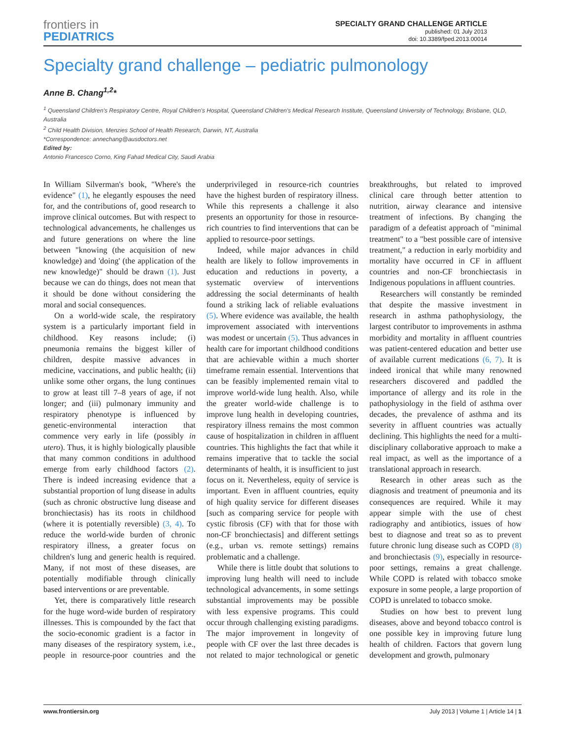frontiers in
PEDIATRICS
SPECIALTY GRAND CHALLENGE ARTICLE
published: 01 July 2013
doi: 10.3389/fped.2013.00014
Specialty grand challenge – pediatric pulmonology
Anne B. Chang<sup>1,2</sup>*
<sup>1</sup> Queensland Children's Respiratory Centre, Royal Children's Hospital, Queensland Children's Medical Research Institute, Queensland University of Technology, Brisbane, QLD, Australia
<sup>2</sup> Child Health Division, Menzies School of Health Research, Darwin, NT, Australia
*Correspondence: annechang@ausdoctors.net
Edited by:
Antonio Francesco Corno, King Fahad Medical City, Saudi Arabia
In William Silverman's book, "Where's the evidence" (1), he elegantly espouses the need for, and the contributions of, good research to improve clinical outcomes. But with respect to technological advancements, he challenges us and future generations on where the line between "knowing (the acquisition of new knowledge) and 'doing' (the application of the new knowledge)" should be drawn (1). Just because we can do things, does not mean that it should be done without considering the moral and social consequences.
On a world-wide scale, the respiratory system is a particularly important field in childhood. Key reasons include; (i) pneumonia remains the biggest killer of children, despite massive advances in medicine, vaccinations, and public health; (ii) unlike some other organs, the lung continues to grow at least till 7–8 years of age, if not longer; and (iii) pulmonary immunity and respiratory phenotype is influenced by genetic-environmental interaction that commence very early in life (possibly in utero). Thus, it is highly biologically plausible that many common conditions in adulthood emerge from early childhood factors (2). There is indeed increasing evidence that a substantial proportion of lung disease in adults (such as chronic obstructive lung disease and bronchiectasis) has its roots in childhood (where it is potentially reversible) (3, 4). To reduce the world-wide burden of chronic respiratory illness, a greater focus on children's lung and generic health is required. Many, if not most of these diseases, are potentially modifiable through clinically based interventions or are preventable.
Yet, there is comparatively little research for the huge word-wide burden of respiratory illnesses. This is compounded by the fact that the socio-economic gradient is a factor in many diseases of the respiratory system, i.e., people in resource-poor countries and the underprivileged in resource-rich countries have the highest burden of respiratory illness. While this represents a challenge it also presents an opportunity for those in resource-rich countries to find interventions that can be applied to resource-poor settings.
Indeed, while major advances in child health are likely to follow improvements in education and reductions in poverty, a systematic overview of interventions addressing the social determinants of health found a striking lack of reliable evaluations (5). Where evidence was available, the health improvement associated with interventions was modest or uncertain (5). Thus advances in health care for important childhood conditions that are achievable within a much shorter timeframe remain essential. Interventions that can be feasibly implemented remain vital to improve world-wide lung health. Also, while the greater world-wide challenge is to improve lung health in developing countries, respiratory illness remains the most common cause of hospitalization in children in affluent countries. This highlights the fact that while it remains imperative that to tackle the social determinants of health, it is insufficient to just focus on it. Nevertheless, equity of service is important. Even in affluent countries, equity of high quality service for different diseases [such as comparing service for people with cystic fibrosis (CF) with that for those with non-CF bronchiectasis] and different settings (e.g., urban vs. remote settings) remains problematic and a challenge.
While there is little doubt that solutions to improving lung health will need to include technological advancements, in some settings substantial improvements may be possible with less expensive programs. This could occur through challenging existing paradigms. The major improvement in longevity of people with CF over the last three decades is not related to major technological or genetic breakthroughs, but related to improved clinical care through better attention to nutrition, airway clearance and intensive treatment of infections. By changing the paradigm of a defeatist approach of "minimal treatment" to a "best possible care of intensive treatment," a reduction in early morbidity and mortality have occurred in CF in affluent countries and non-CF bronchiectasis in Indigenous populations in affluent countries.
Researchers will constantly be reminded that despite the massive investment in research in asthma pathophysiology, the largest contributor to improvements in asthma morbidity and mortality in affluent countries was patient-centered education and better use of available current medications (6, 7). It is indeed ironical that while many renowned researchers discovered and paddled the importance of allergy and its role in the pathophysiology in the field of asthma over decades, the prevalence of asthma and its severity in affluent countries was actually declining. This highlights the need for a multi-disciplinary collaborative approach to make a real impact, as well as the importance of a translational approach in research.
Research in other areas such as the diagnosis and treatment of pneumonia and its consequences are required. While it may appear simple with the use of chest radiography and antibiotics, issues of how best to diagnose and treat so as to prevent future chronic lung disease such as COPD (8) and bronchiectasis (9), especially in resource-poor settings, remains a great challenge. While COPD is related with tobacco smoke exposure in some people, a large proportion of COPD is unrelated to tobacco smoke.
Studies on how best to prevent lung diseases, above and beyond tobacco control is one possible key in improving future lung health of children. Factors that govern lung development and growth, pulmonary
www.frontiersin.org July 2013 | Volume 1 | Article 14 | 1